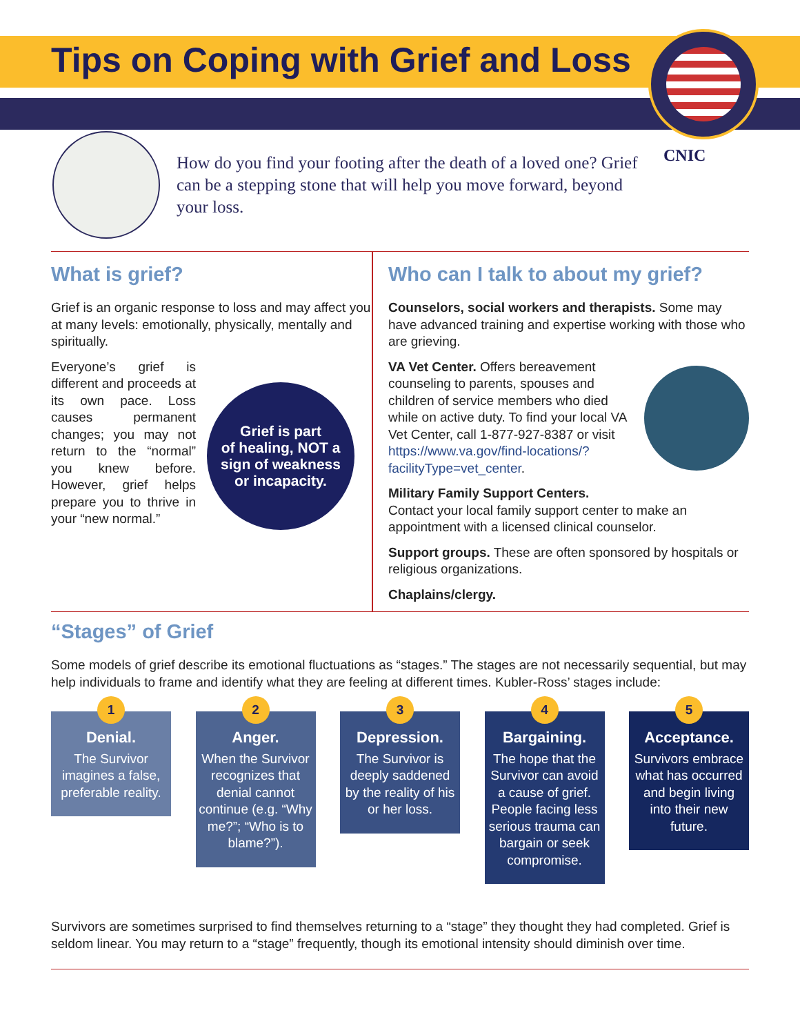Tips on Coping with Grief and Loss
CNIC
How do you find your footing after the death of a loved one? Grief can be a stepping stone that will help you move forward, beyond your loss.
What is grief?
Grief is an organic response to loss and may affect you at many levels: emotionally, physically, mentally and spiritually.
Everyone’s grief is different and proceeds at its own pace. Loss causes permanent changes; you may not return to the “normal” you knew before. However, grief helps prepare you to thrive in your “new normal.”
Grief is part
of healing, NOT a
sign of weakness
or incapacity.
Who can I talk to about my grief?
Counselors, social workers and therapists. Some may have advanced training and expertise working with those who are grieving.
VA Vet Center. Offers bereavement counseling to parents, spouses and children of service members who died while on active duty. To find your local VA Vet Center, call 1-877-927-8387 or visit https://www.va.gov/find-locations/?facilityType=vet_center.
Military Family Support Centers.
Contact your local family support center to make an appointment with a licensed clinical counselor.
Support groups. These are often sponsored by hospitals or religious organizations.
Chaplains/clergy.
“Stages” of Grief
Some models of grief describe its emotional fluctuations as “stages.” The stages are not necessarily sequential, but may help individuals to frame and identify what they are feeling at different times. Kubler-Ross’ stages include:
1
Denial.
The Survivor imagines a false, preferable reality.
2
Anger.
When the Survivor recognizes that denial cannot continue (e.g. “Why me?”; “Who is to blame?”).
3
Depression.
The Survivor is deeply saddened by the reality of his or her loss.
4
Bargaining.
The hope that the Survivor can avoid a cause of grief. People facing less serious trauma can bargain or seek compromise.
5
Acceptance.
Survivors embrace what has occurred and begin living into their new future.
Survivors are sometimes surprised to find themselves returning to a “stage” they thought they had completed. Grief is seldom linear. You may return to a “stage” frequently, though its emotional intensity should diminish over time.